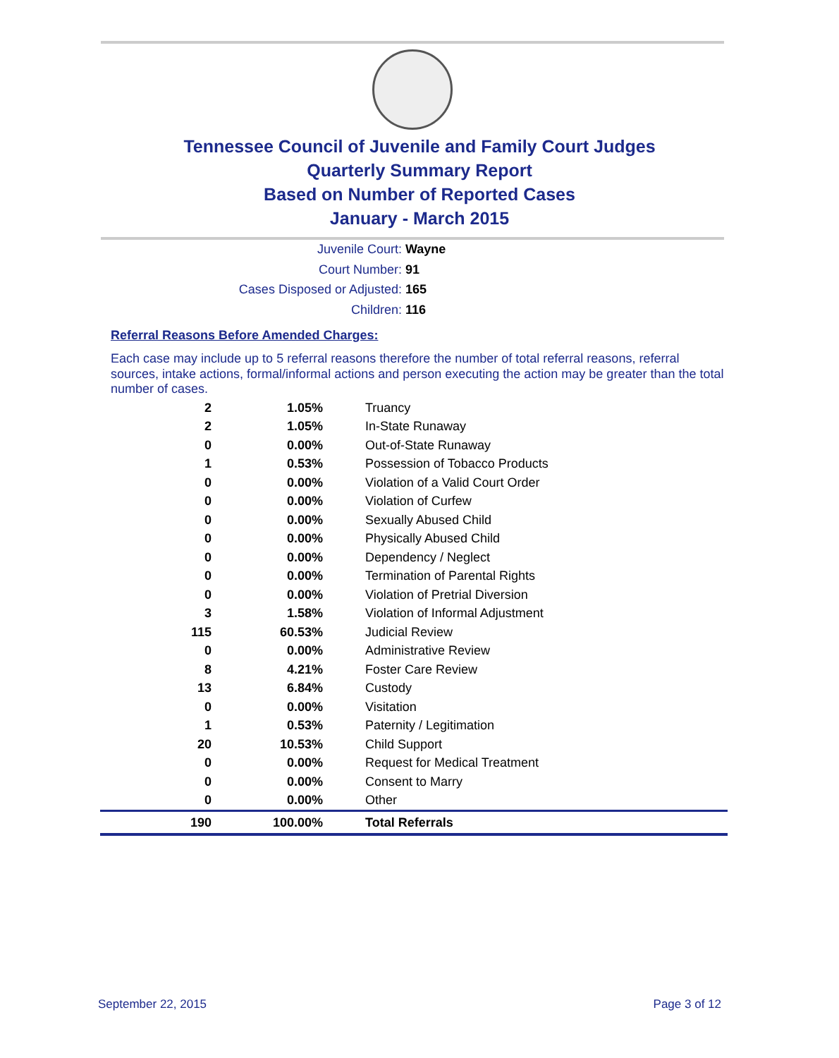Tennessee Council of Juvenile and Family Court Judges
Quarterly Summary Report
Based on Number of Reported Cases
January - March 2015
Juvenile Court: Wayne
Court Number: 91
Cases Disposed or Adjusted: 165
Children: 116
Referral Reasons Before Amended Charges:
Each case may include up to 5 referral reasons therefore the number of total referral reasons, referral sources, intake actions, formal/informal actions and person executing the action may be greater than the total number of cases.
| 2 | 1.05% | Truancy |
| 2 | 1.05% | In-State Runaway |
| 0 | 0.00% | Out-of-State Runaway |
| 1 | 0.53% | Possession of Tobacco Products |
| 0 | 0.00% | Violation of a Valid Court Order |
| 0 | 0.00% | Violation of Curfew |
| 0 | 0.00% | Sexually Abused Child |
| 0 | 0.00% | Physically Abused Child |
| 0 | 0.00% | Dependency / Neglect |
| 0 | 0.00% | Termination of Parental Rights |
| 0 | 0.00% | Violation of Pretrial Diversion |
| 3 | 1.58% | Violation of Informal Adjustment |
| 115 | 60.53% | Judicial Review |
| 0 | 0.00% | Administrative Review |
| 8 | 4.21% | Foster Care Review |
| 13 | 6.84% | Custody |
| 0 | 0.00% | Visitation |
| 1 | 0.53% | Paternity / Legitimation |
| 20 | 10.53% | Child Support |
| 0 | 0.00% | Request for Medical Treatment |
| 0 | 0.00% | Consent to Marry |
| 0 | 0.00% | Other |
| 190 | 100.00% | Total Referrals |
September 22, 2015 Page 3 of 12